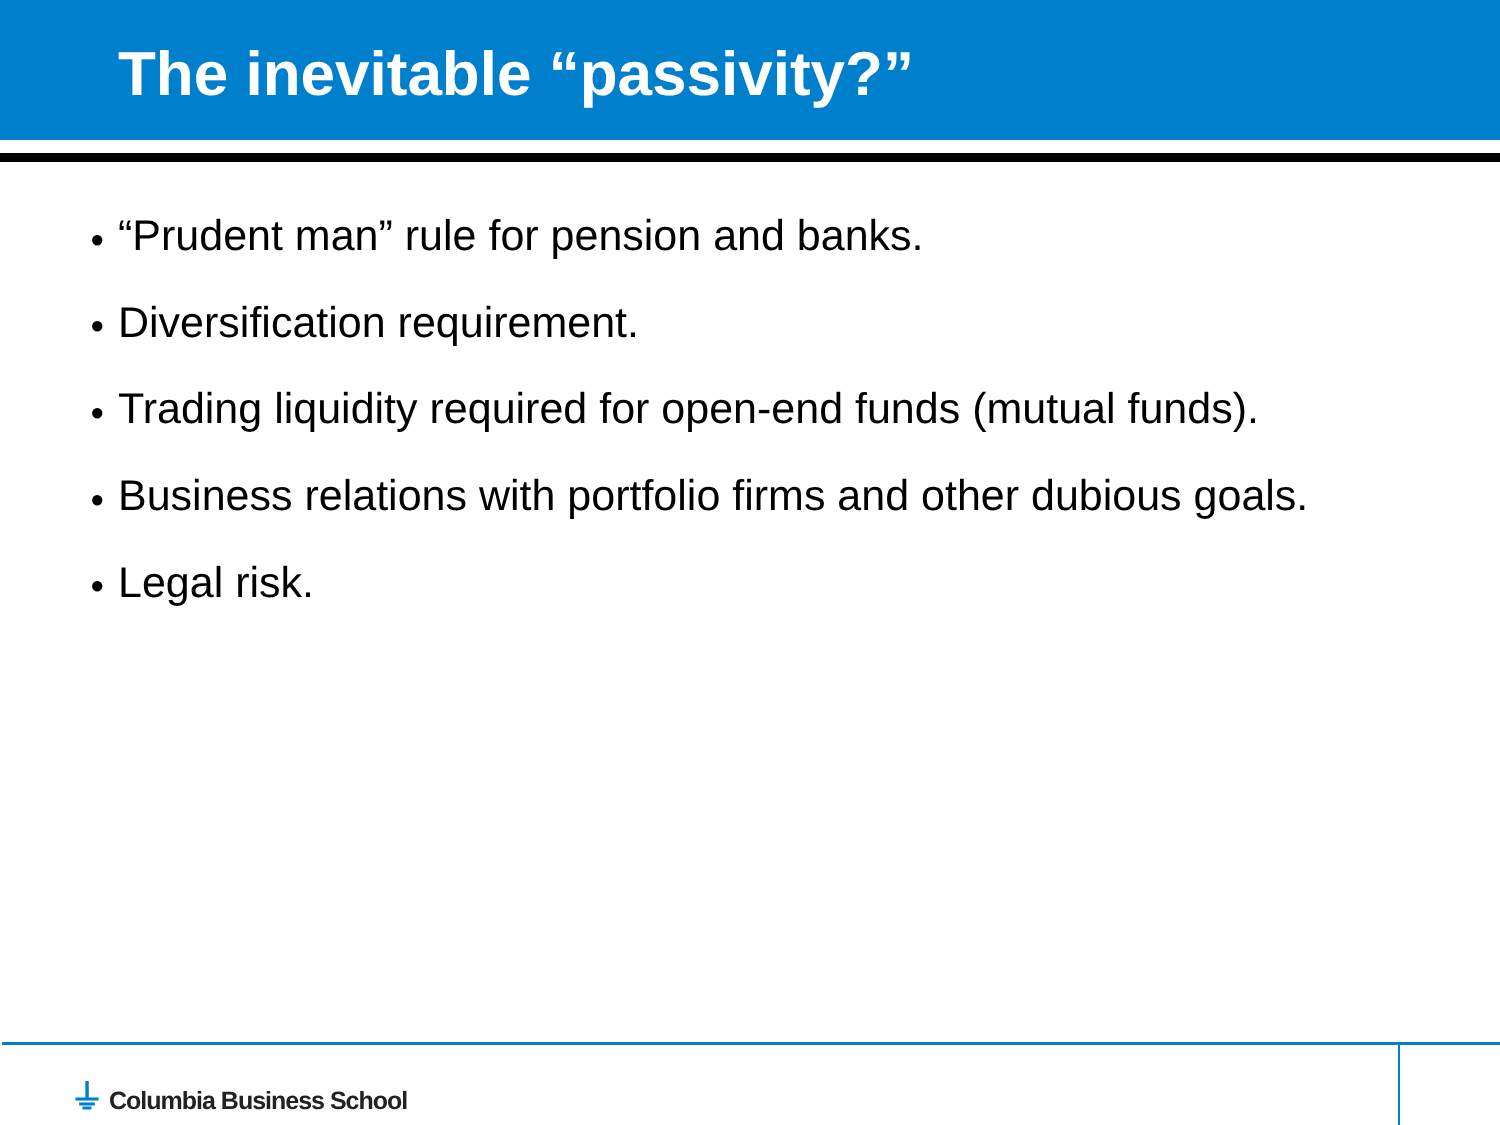The inevitable “passivity?”
● “Prudent man” rule for pension and banks.
● Diversification requirement.
● Trading liquidity required for open-end funds (mutual funds).
● Business relations with portfolio firms and other dubious goals.
● Legal risk.
⏚ Columbia Business School